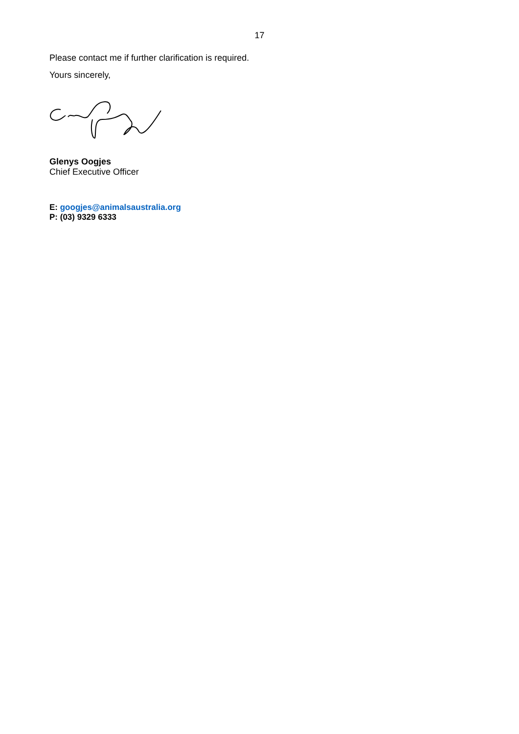17
Please contact me if further clarification is required.
Yours sincerely,
Glenys Oogjes
Chief Executive Officer
E: googjes@animalsaustralia.org
P: (03) 9329 6333